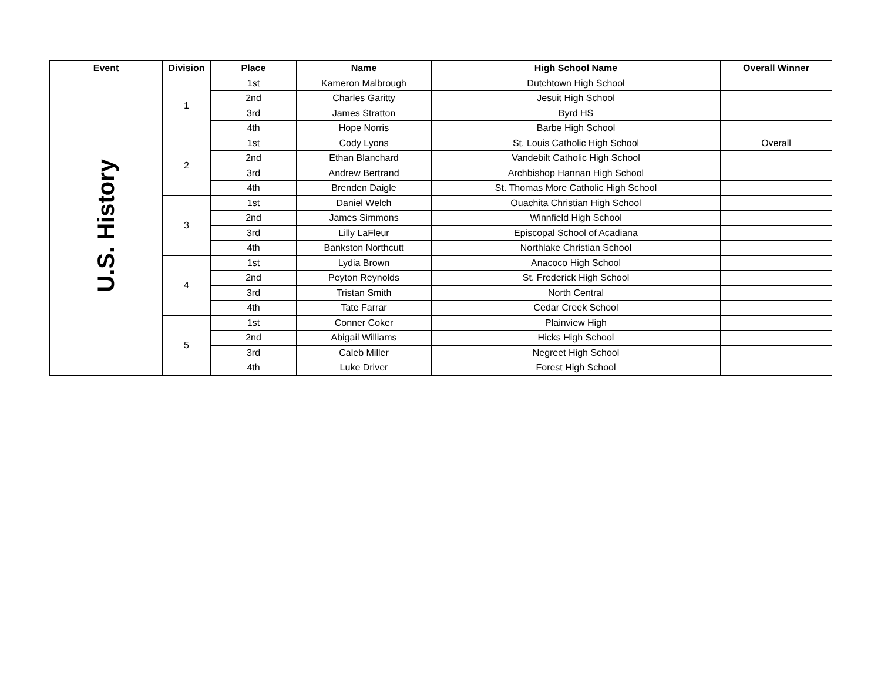| Event | Division | Place | Name | High School Name | Overall Winner |
| --- | --- | --- | --- | --- | --- |
| U.S. History | 1 | 1st | Kameron Malbrough | Dutchtown High School | |
| | | 2nd | Charles Garitty | Jesuit High School | |
| | | 3rd | James Stratton | Byrd HS | |
| | | 4th | Hope Norris | Barbe High School | |
| | 2 | 1st | Cody Lyons | St. Louis Catholic High School | Overall |
| | | 2nd | Ethan Blanchard | Vandebilt Catholic High School | |
| | | 3rd | Andrew Bertrand | Archbishop Hannan High School | |
| | | 4th | Brenden Daigle | St. Thomas More Catholic High School | |
| | 3 | 1st | Daniel Welch | Ouachita Christian High School | |
| | | 2nd | James Simmons | Winnfield High School | |
| | | 3rd | Lilly LaFleur | Episcopal School of Acadiana | |
| | | 4th | Bankston Northcutt | Northlake Christian School | |
| | 4 | 1st | Lydia Brown | Anacoco High School | |
| | | 2nd | Peyton Reynolds | St. Frederick High School | |
| | | 3rd | Tristan Smith | North Central | |
| | | 4th | Tate Farrar | Cedar Creek School | |
| | 5 | 1st | Conner Coker | Plainview High | |
| | | 2nd | Abigail Williams | Hicks High School | |
| | | 3rd | Caleb Miller | Negreet High School | |
| | | 4th | Luke Driver | Forest High School | |